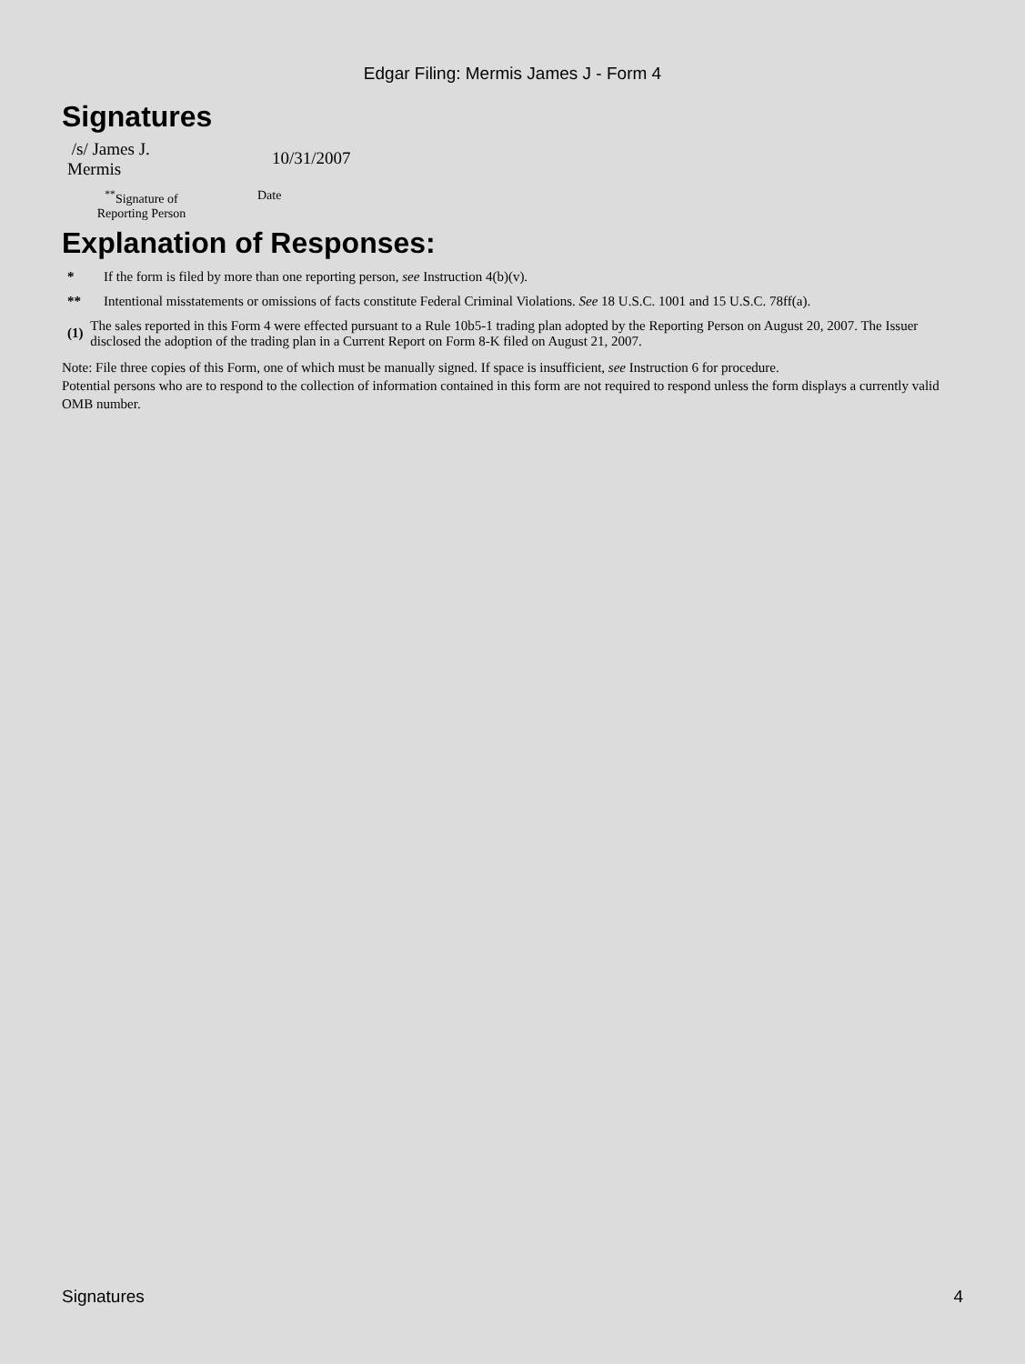Edgar Filing: Mermis James J - Form 4
Signatures
/s/ James J. Mermis
10/31/2007
<sup>**</sup> Signature of Reporting Person
Date
Explanation of Responses:
*
If the form is filed by more than one reporting person, see Instruction 4(b)(v).
**
Intentional misstatements or omissions of facts constitute Federal Criminal Violations. See 18 U.S.C. 1001 and 15 U.S.C. 78ff(a).
(1)
The sales reported in this Form 4 were effected pursuant to a Rule 10b5-1 trading plan adopted by the Reporting Person on August 20, 2007. The Issuer disclosed the adoption of the trading plan in a Current Report on Form 8-K filed on August 21, 2007.
Note: File three copies of this Form, one of which must be manually signed. If space is insufficient, see Instruction 6 for procedure.
Potential persons who are to respond to the collection of information contained in this form are not required to respond unless the form displays a currently valid OMB number.
Signatures 4